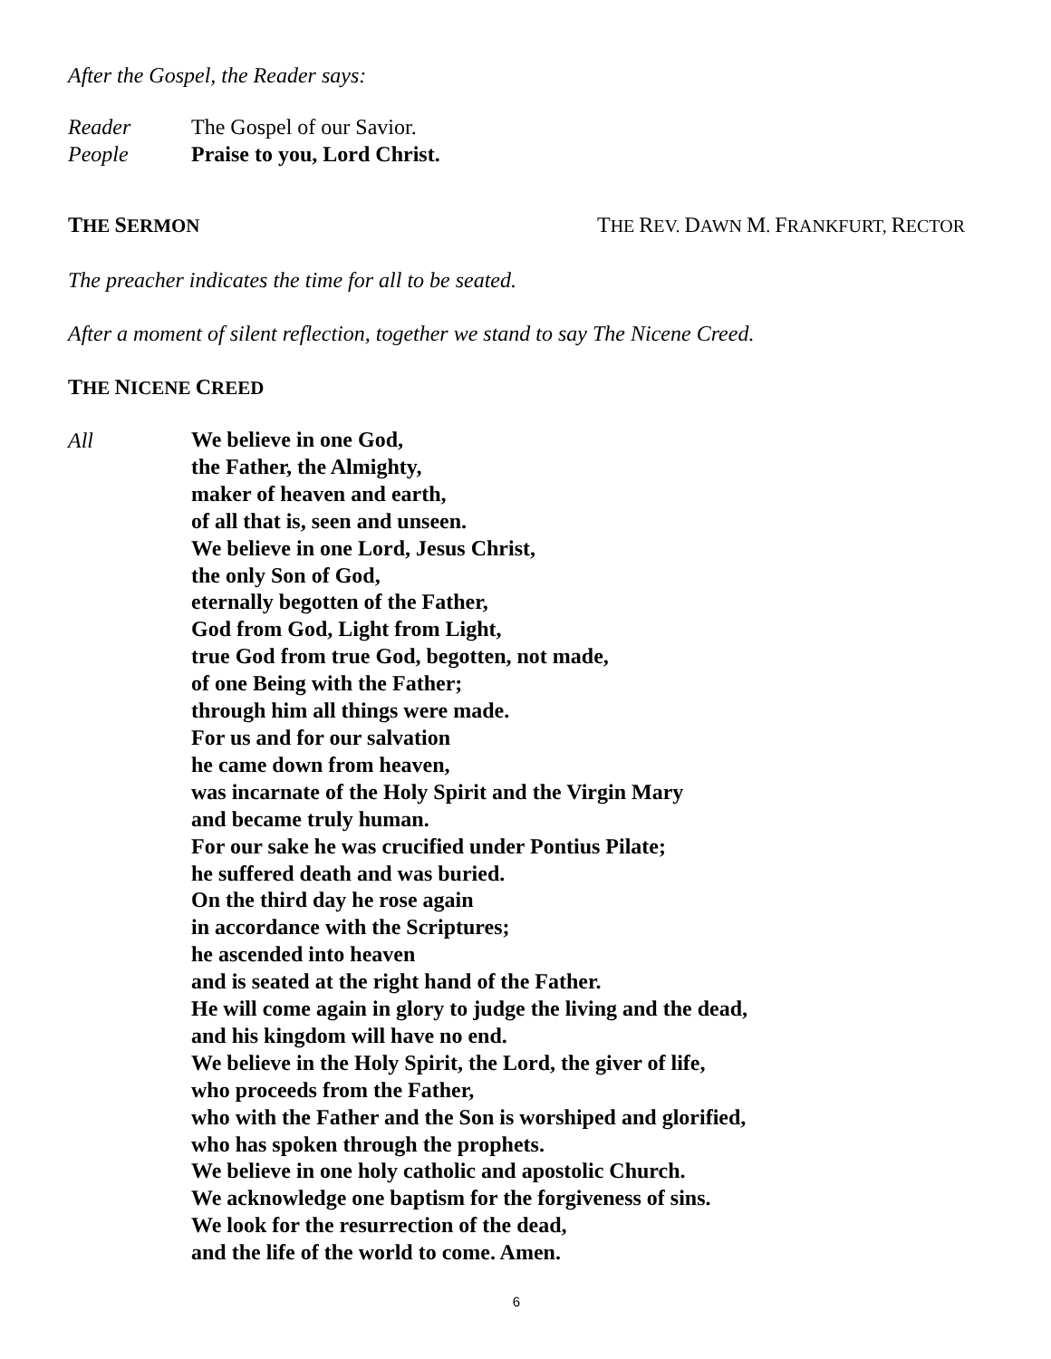After the Gospel, the Reader says:
Reader The Gospel of our Savior.
People Praise to you, Lord Christ.
THE SERMON THE REV. DAWN M. FRANKFURT, RECTOR
The preacher indicates the time for all to be seated.
After a moment of silent reflection, together we stand to say The Nicene Creed.
THE NICENE CREED
All
We believe in one God,
the Father, the Almighty,
maker of heaven and earth,
of all that is, seen and unseen.
We believe in one Lord, Jesus Christ,
the only Son of God,
eternally begotten of the Father,
God from God, Light from Light,
true God from true God, begotten, not made,
of one Being with the Father;
through him all things were made.
For us and for our salvation
he came down from heaven,
was incarnate of the Holy Spirit and the Virgin Mary
and became truly human.
For our sake he was crucified under Pontius Pilate;
he suffered death and was buried.
On the third day he rose again
in accordance with the Scriptures;
he ascended into heaven
and is seated at the right hand of the Father.
He will come again in glory to judge the living and the dead,
and his kingdom will have no end.
We believe in the Holy Spirit, the Lord, the giver of life,
who proceeds from the Father,
who with the Father and the Son is worshiped and glorified,
who has spoken through the prophets.
We believe in one holy catholic and apostolic Church.
We acknowledge one baptism for the forgiveness of sins.
We look for the resurrection of the dead,
and the life of the world to come. Amen.
6